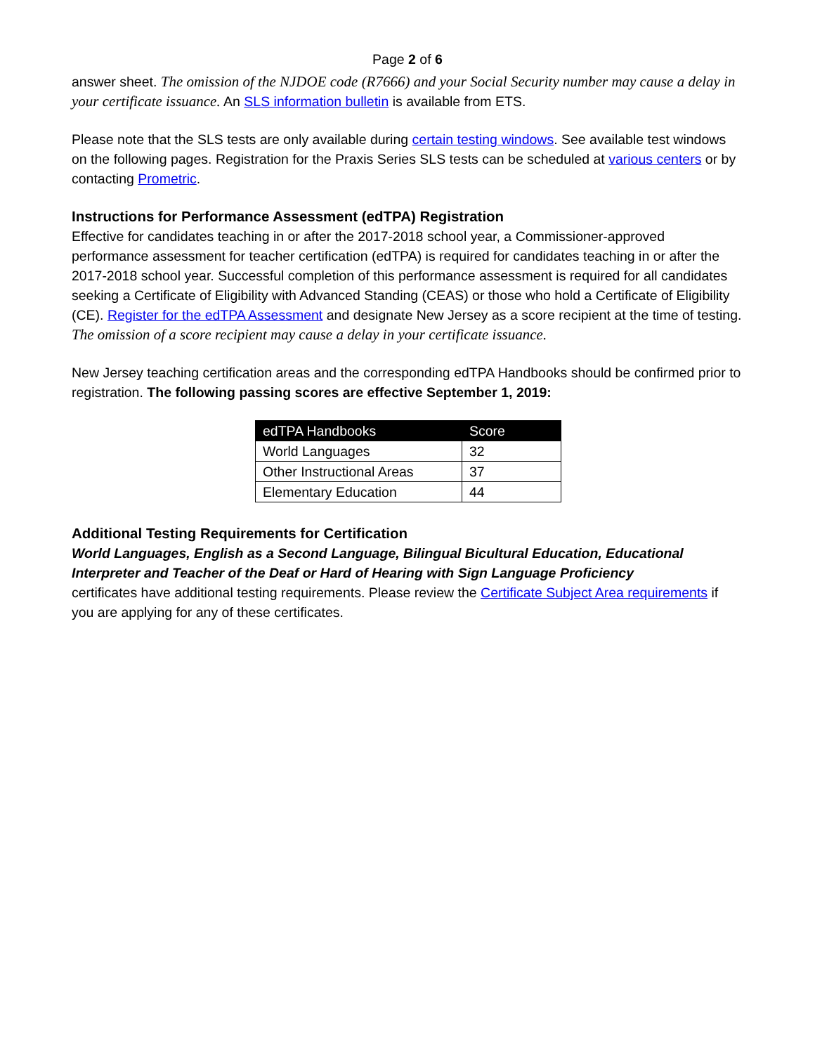Page 2 of 6
answer sheet. The omission of the NJDOE code (R7666) and your Social Security number may cause a delay in your certificate issuance. An SLS information bulletin is available from ETS.
Please note that the SLS tests are only available during certain testing windows. See available test windows on the following pages. Registration for the Praxis Series SLS tests can be scheduled at various centers or by contacting Prometric.
Instructions for Performance Assessment (edTPA) Registration
Effective for candidates teaching in or after the 2017-2018 school year, a Commissioner-approved performance assessment for teacher certification (edTPA) is required for candidates teaching in or after the 2017-2018 school year. Successful completion of this performance assessment is required for all candidates seeking a Certificate of Eligibility with Advanced Standing (CEAS) or those who hold a Certificate of Eligibility (CE). Register for the edTPA Assessment and designate New Jersey as a score recipient at the time of testing. The omission of a score recipient may cause a delay in your certificate issuance.
New Jersey teaching certification areas and the corresponding edTPA Handbooks should be confirmed prior to registration. The following passing scores are effective September 1, 2019:
| edTPA Handbooks | Score |
| --- | --- |
| World Languages | 32 |
| Other Instructional Areas | 37 |
| Elementary Education | 44 |
Additional Testing Requirements for Certification
World Languages, English as a Second Language, Bilingual Bicultural Education, Educational Interpreter and Teacher of the Deaf or Hard of Hearing with Sign Language Proficiency
certificates have additional testing requirements. Please review the Certificate Subject Area requirements if you are applying for any of these certificates.